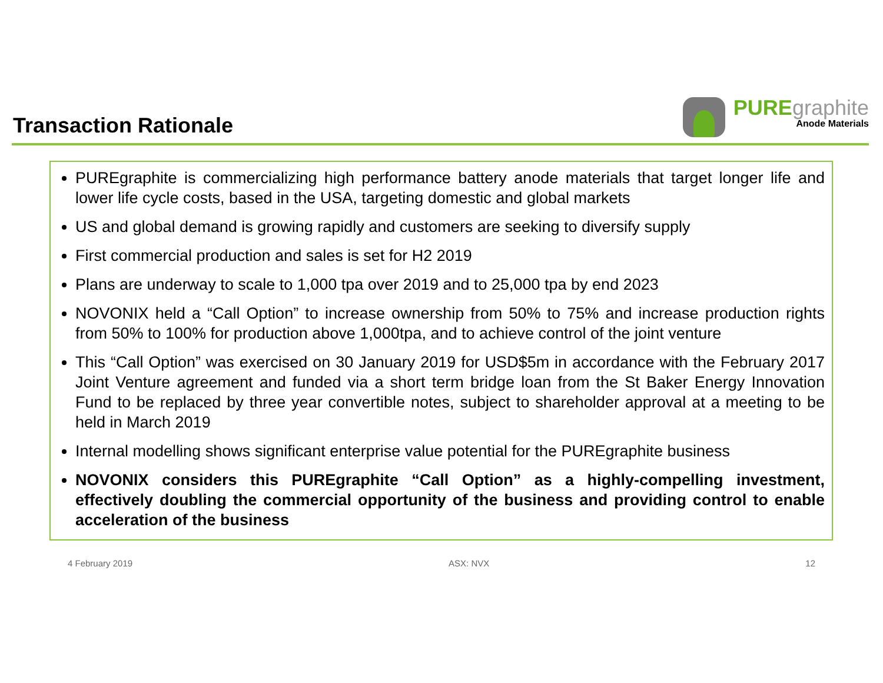Transaction Rationale
PURE graphite
Anode Materials
PUREgraphite is commercializing high performance battery anode materials that target longer life and lower life cycle costs, based in the USA, targeting domestic and global markets
US and global demand is growing rapidly and customers are seeking to diversify supply
First commercial production and sales is set for H2 2019
Plans are underway to scale to 1,000 tpa over 2019 and to 25,000 tpa by end 2023
NOVONIX held a “Call Option” to increase ownership from 50% to 75% and increase production rights from 50% to 100% for production above 1,000tpa, and to achieve control of the joint venture
This “Call Option” was exercised on 30 January 2019 for USD$5m in accordance with the February 2017 Joint Venture agreement and funded via a short term bridge loan from the St Baker Energy Innovation Fund to be replaced by three year convertible notes, subject to shareholder approval at a meeting to be held in March 2019
Internal modelling shows significant enterprise value potential for the PUREgraphite business
NOVONIX considers this PUREgraphite “Call Option” as a highly-compelling investment, effectively doubling the commercial opportunity of the business and providing control to enable acceleration of the business
4 February 2019 ASX: NVX 12